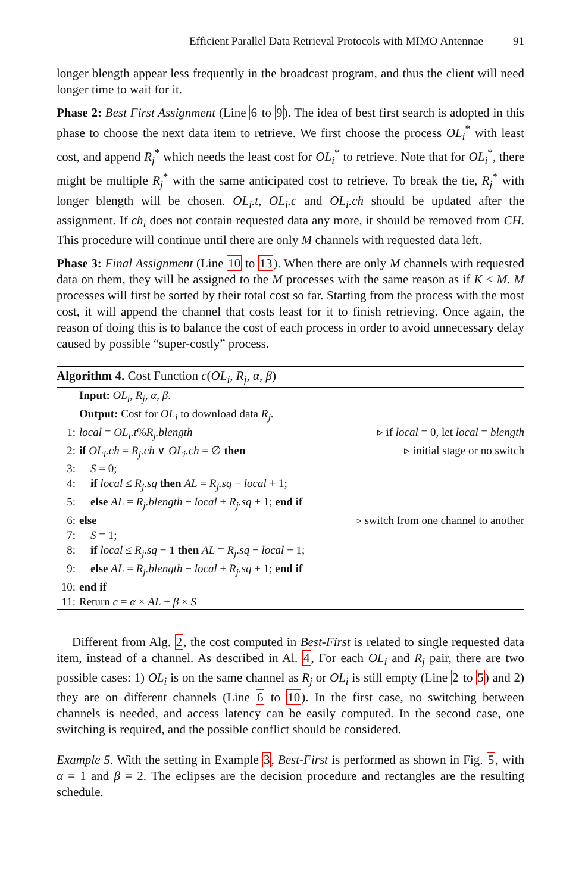Efficient Parallel Data Retrieval Protocols with MIMO Antennae 91
longer blength appear less frequently in the broadcast program, and thus the client will need longer time to wait for it.
Phase 2: Best First Assignment (Line 6 to 9). The idea of best first search is adopted in this phase to choose the next data item to retrieve. We first choose the process OL<sub>i</sub><sup>*</sup> with least cost, and append R<sub>j</sub><sup>*</sup> which needs the least cost for OL<sub>i</sub><sup>*</sup> to retrieve. Note that for OL<sub>i</sub><sup>*</sup>, there might be multiple R<sub>j</sub><sup>*</sup> with the same anticipated cost to retrieve. To break the tie, R<sub>j</sub><sup>*</sup> with longer blength will be chosen. OL<sub>i</sub>.t, OL<sub>i</sub>.c and OL<sub>i</sub>.ch should be updated after the assignment. If ch<sub>i</sub> does not contain requested data any more, it should be removed from CH. This procedure will continue until there are only M channels with requested data left.
Phase 3: Final Assignment (Line 10 to 13). When there are only M channels with requested data on them, they will be assigned to the M processes with the same reason as if K ≤ M. M processes will first be sorted by their total cost so far. Starting from the process with the most cost, it will append the channel that costs least for it to finish retrieving. Once again, the reason of doing this is to balance the cost of each process in order to avoid unnecessary delay caused by possible “super-costly” process.
Algorithm 4. Cost Function c(OL<sub>i</sub>, R<sub>j</sub>, α, β)
Input: OL<sub>i</sub>, R<sub>j</sub>, α, β.
Output: Cost for OL<sub>i</sub> to download data R<sub>j</sub>.
1: local = OL<sub>i</sub>.t%R<sub>j</sub>.blength ▹ if local = 0, let local = blength
2: if OL<sub>i</sub>.ch = R<sub>j</sub>.ch ∨ OL<sub>i</sub>.ch = ∅ then ▹ initial stage or no switch
3: S = 0;
4: if local ≤ R<sub>j</sub>.sq then AL = R<sub>j</sub>.sq − local + 1;
5: else AL = R<sub>j</sub>.blength − local + R<sub>j</sub>.sq + 1; end if
6: else ▹ switch from one channel to another
7: S = 1;
8: if local ≤ R<sub>j</sub>.sq − 1 then AL = R<sub>j</sub>.sq − local + 1;
9: else AL = R<sub>j</sub>.blength − local + R<sub>j</sub>.sq + 1; end if
10: end if
11: Return c = α × AL + β × S
Different from Alg. 2, the cost computed in Best-First is related to single requested data item, instead of a channel. As described in Al. 4, For each OL<sub>i</sub> and R<sub>j</sub> pair, there are two possible cases: 1) OL<sub>i</sub> is on the same channel as R<sub>j</sub> or OL<sub>i</sub> is still empty (Line 2 to 5) and 2) they are on different channels (Line 6 to 10). In the first case, no switching between channels is needed, and access latency can be easily computed. In the second case, one switching is required, and the possible conflict should be considered.
Example 5. With the setting in Example 3, Best-First is performed as shown in Fig. 5, with α = 1 and β = 2. The eclipses are the decision procedure and rectangles are the resulting schedule.